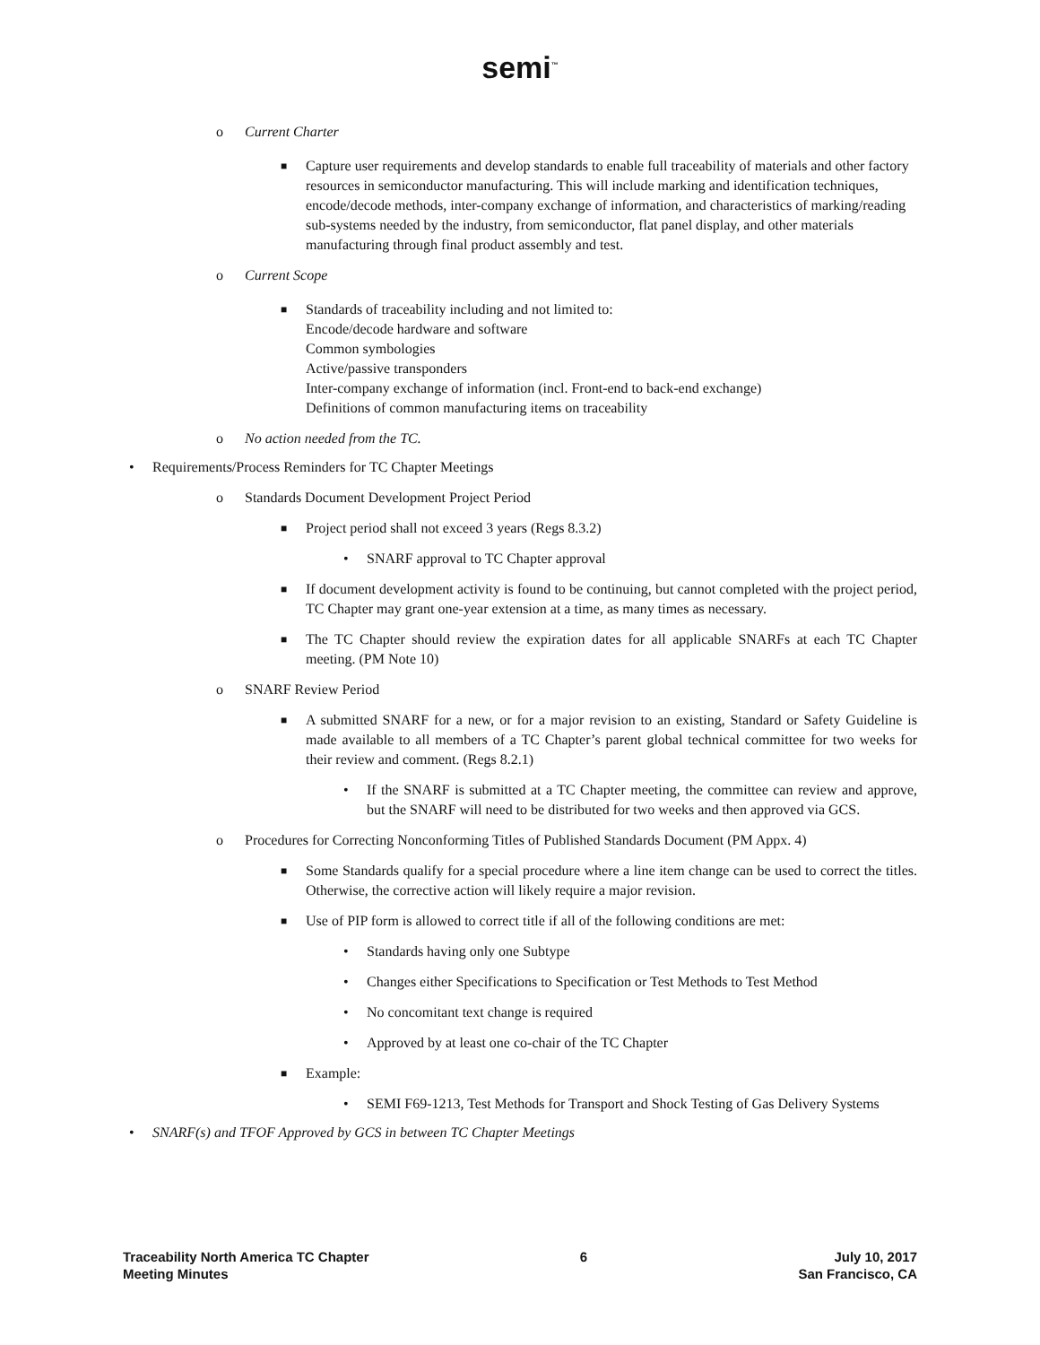semi<sup>™</sup>
o Current Charter
■ Capture user requirements and develop standards to enable full traceability of materials and other factory resources in semiconductor manufacturing. This will include marking and identification techniques, encode/decode methods, inter-company exchange of information, and characteristics of marking/reading sub-systems needed by the industry, from semiconductor, flat panel display, and other materials manufacturing through final product assembly and test.
o Current Scope
■ Standards of traceability including and not limited to:
Encode/decode hardware and software
Common symbologies
Active/passive transponders
Inter-company exchange of information (incl. Front-end to back-end exchange)
Definitions of common manufacturing items on traceability
o No action needed from the TC.
• Requirements/Process Reminders for TC Chapter Meetings
o Standards Document Development Project Period
■ Project period shall not exceed 3 years (Regs 8.3.2)
• SNARF approval to TC Chapter approval
■ If document development activity is found to be continuing, but cannot completed with the project period, TC Chapter may grant one-year extension at a time, as many times as necessary.
■ The TC Chapter should review the expiration dates for all applicable SNARFs at each TC Chapter meeting. (PM Note 10)
o SNARF Review Period
■ A submitted SNARF for a new, or for a major revision to an existing, Standard or Safety Guideline is made available to all members of a TC Chapter’s parent global technical committee for two weeks for their review and comment. (Regs 8.2.1)
• If the SNARF is submitted at a TC Chapter meeting, the committee can review and approve, but the SNARF will need to be distributed for two weeks and then approved via GCS.
o Procedures for Correcting Nonconforming Titles of Published Standards Document (PM Appx. 4)
■ Some Standards qualify for a special procedure where a line item change can be used to correct the titles. Otherwise, the corrective action will likely require a major revision.
■ Use of PIP form is allowed to correct title if all of the following conditions are met:
• Standards having only one Subtype
• Changes either Specifications to Specification or Test Methods to Test Method
• No concomitant text change is required
• Approved by at least one co-chair of the TC Chapter
■ Example:
• SEMI F69-1213, Test Methods for Transport and Shock Testing of Gas Delivery Systems
• SNARF(s) and TFOF Approved by GCS in between TC Chapter Meetings
Traceability North America TC Chapter
Meeting Minutes
6 July 10, 2017
San Francisco, CA